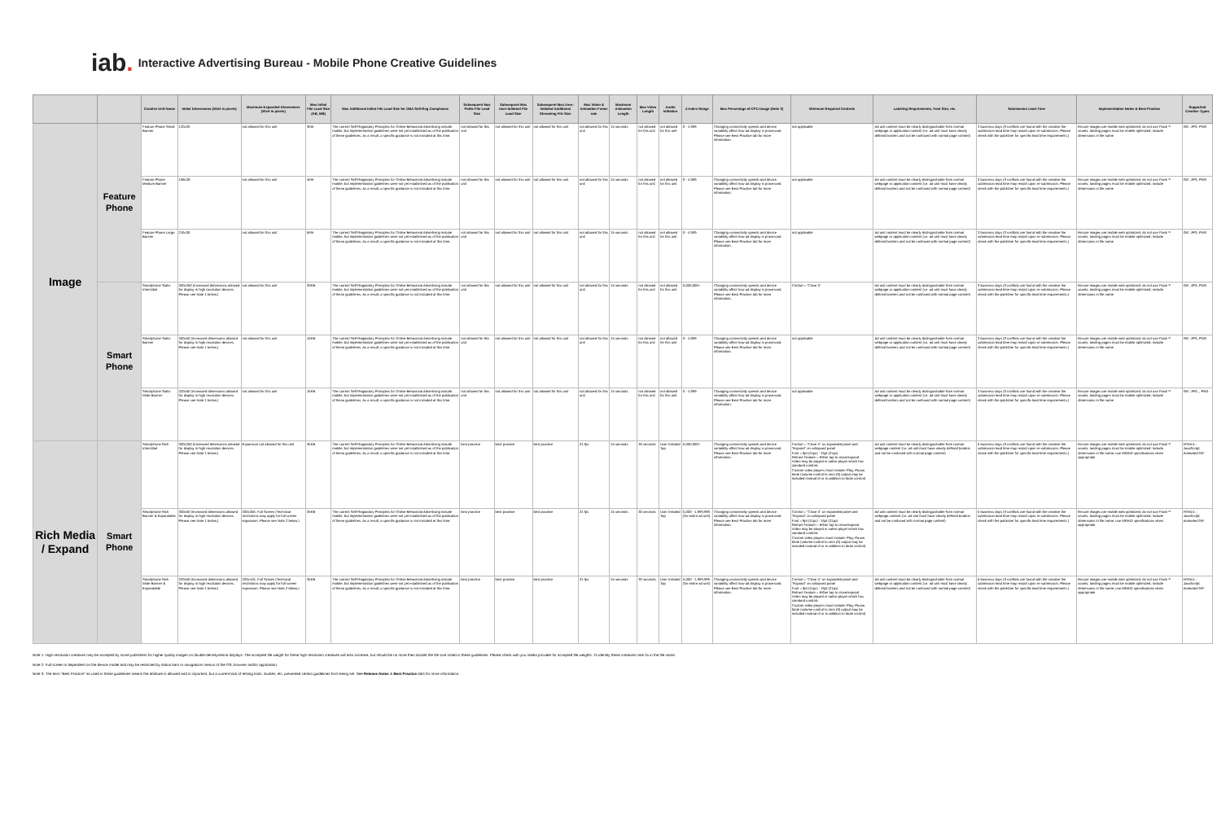iab.
Interactive Advertising Bureau - Mobile Phone Creative Guidelines
| | | Creative Unit Name | Initial Dimensions (WxH in pixels) | Maximum Expanded Dimensions (WxH in pixels) | Max Initial File Load Size (KB, MB) | Max Additional Initial File Load Size for OBA Self-Reg Compliance | Subsequent Max Polite File Load Size | Subsequent Max User-Initiated File Load Size | Subsequent Max User-Initiated Additional Streaming File Size | Max Video & Animation Frame rate | Maximum Animation Length | Max Video Length | Audio Initiation | Z-index Range | Max Percentage of CPU Usage (Note 3) | Minimum Required Controls | Labeling Requirements, Font Size, etc. | Submission Lead-Time | Implementation Notes & Best Practice | Supported Creative Types |
| --- | --- | --- | --- | --- | --- | --- | --- | --- | --- | --- | --- | --- | --- | --- | --- | --- | --- | --- | --- | --- |
| Image | Feature Phone | Feature Phone Small Banner | 120x20 | not allowed for this unit | 3KB | The current Self-Regulatory Principles for Online Behavioral Advertising include mobile, but implementation guidelines were not yet established as of the publication of these guidelines. As a result, a specific guidance is not included at this time. | not allowed for this unit | not allowed for this unit | not allowed for this unit | not allowed for this unit | 15 seconds | not allowed for this unit | not allowed for this unit | 0 - 4,999 | Changing connectivity speeds and device variability affect how ad display is processed. Please see Best Practice tab for more information. | not applicable | Ad unit content must be clearly distinguishable from normal webpage or application content (i.e. ad unit must have clearly defined borders and not be confused with normal page content) | 3 business days (If conflicts are found with the creative the submission lead time may restart upon re-submission. Please check with the publisher for specific lead time requirements.) | Ensure images are mobile web optimized; do not use Flash™ assets; landing pages must be mobile optimized; include dimensions in file name | GIF, JPG, PNG |
| | | Feature Phone Medium Banner | 168x28 | not allowed for this unit | 4KB | The current Self-Regulatory Principles for Online Behavioral Advertising include mobile, but implementation guidelines were not yet established as of the publication of these guidelines. As a result, a specific guidance is not included at this time. | not allowed for this unit | not allowed for this unit | not allowed for this unit | not allowed for this unit | 15 seconds | not allowed for this unit | not allowed for this unit | 0 - 4,999 | Changing connectivity speeds and device variability affect how ad display is processed. Please see Best Practice tab for more information. | not applicable | Ad unit content must be clearly distinguishable from normal webpage or application content (i.e. ad unit must have clearly defined borders and not be confused with normal page content) | 3 business days (If conflicts are found with the creative the submission lead time may restart upon re-submission. Please check with the publisher for specific lead time requirements.) | Ensure images are mobile web optimized; do not use Flash™ assets; landing pages must be mobile optimized; include dimensions in file name | GIF, JPG, PNG |
| | | Feature Phone Large Banner | 216x36 | not allowed for this unit | 5KB | The current Self-Regulatory Principles for Online Behavioral Advertising include mobile, but implementation guidelines were not yet established as of the publication of these guidelines. As a result, a specific guidance is not included at this time. | not allowed for this unit | not allowed for this unit | not allowed for this unit | not allowed for this unit | 15 seconds | not allowed for this unit | not allowed for this unit | 0 - 4,999 | Changing connectivity speeds and device variability affect how ad display is processed. Please see Best Practice tab for more information. | not applicable | Ad unit content must be clearly distinguishable from normal webpage or application content (i.e. ad unit must have clearly defined borders and not be confused with normal page content) | 3 business days (If conflicts are found with the creative the submission lead time may restart upon re-submission. Please check with the publisher for specific lead time requirements.) | Ensure images are mobile web optimized; do not use Flash™ assets; landing pages must be mobile optimized; include dimensions in file name | GIF, JPG, PNG |
| | Smart Phone | Smartphone Static Interstitial | 300x250 (Increased dimensions allowed for display in high resolution devices. Please see Note 1 below.) | not allowed for this unit | 30KB | The current Self-Regulatory Principles for Online Behavioral Advertising include mobile, but implementation guidelines were not yet established as of the publication of these guidelines. As a result, a specific guidance is not included at this time. | not allowed for this unit | not allowed for this unit | not allowed for this unit | not allowed for this unit | 15 seconds | not allowed for this unit | not allowed for this unit | 6,000,000+ | Changing connectivity speeds and device variability affect how ad display is processed. Please see Best Practice tab for more information. | Control = "Close X" | Ad unit content must be clearly distinguishable from normal webpage or application content (i.e. ad unit must have clearly defined borders and not be confused with normal page content) | 3 business days (If conflicts are found with the creative the submission lead time may restart upon re-submission. Please check with the publisher for specific lead time requirements.) | Ensure images are mobile web optimized; do not use Flash™ assets; landing pages must be mobile optimized; include dimensions in file name | GIF, JPG, PNG |
| | | Smartphone Static Banner | 300x50 (Increased dimensions allowed for display in high resolution devices. Please see Note 1 below.) | not allowed for this unit | 15KB | The current Self-Regulatory Principles for Online Behavioral Advertising include mobile, but implementation guidelines were not yet established as of the publication of these guidelines. As a result, a specific guidance is not included at this time. | not allowed for this unit | not allowed for this unit | not allowed for this unit | not allowed for this unit | 15 seconds | not allowed for this unit | not allowed for this unit | 0 - 4,999 | Changing connectivity speeds and device variability affect how ad display is processed. Please see Best Practice tab for more information. | not applicable | Ad unit content must be clearly distinguishable from normal webpage or application content (i.e. ad unit must have clearly defined borders and not be confused with normal page content) | 3 business days (If conflicts are found with the creative the submission lead time may restart upon re-submission. Please check with the publisher for specific lead time requirements.) | Ensure images are mobile web optimized; do not use Flash™ assets; landing pages must be mobile optimized; include dimensions in file name | GIF, JPG, PNG |
| | | Smartphone Static Wide Banner | 320x50 (Increased dimensions allowed for display in high resolution devices. Please see Note 1 below.) | not allowed for this unit | 15KB | The current Self-Regulatory Principles for Online Behavioral Advertising include mobile, but implementation guidelines were not yet established as of the publication of these guidelines. As a result, a specific guidance is not included at this time. | not allowed for this unit | not allowed for this unit | not allowed for this unit | not allowed for this unit | 15 seconds | not allowed for this unit | not allowed for this unit | 0 - 4,999 | Changing connectivity speeds and device variability affect how ad display is processed. Please see Best Practice tab for more information. | not applicable | Ad unit content must be clearly distinguishable from normal webpage or application content (i.e. ad unit must have clearly defined borders and not be confused with normal page content) | 3 business days (If conflicts are found with the creative the submission lead time may restart upon re-submission. Please check with the publisher for specific lead time requirements.) | Ensure images are mobile web optimized; do not use Flash™ assets; landing pages must be mobile optimized; include dimensions in file name | GIF, JPG, , PNG |
| Rich Media / Expand | Smart Phone | Smartphone Rich Interstitial | 300x250 (Increased dimensions allowed for display in high resolution devices. Please see Note 1 below.) | Expansion not allowed for this unit | 35KB | The current Self-Regulatory Principles for Online Behavioral Advertising include mobile, but implementation guidelines were not yet established as of the publication of these guidelines. As a result, a specific guidance is not included at this time. | best practice | best practice | best practice | 24 fps | 15 seconds | 30 seconds | User Initiated Tap | 6,000,000+ | Changing connectivity speeds and device variability affect how ad display is processed. Please see Best Practice tab for more information. | Control = "Close X" on expanded panel and "Expand" on collapsed panel Font = 8pt (11px) - 16pt (21px) Retract Feature = Either tap to close/expand Video may be played in native player which has standard controls Custom video players must include: Play, Pause, Mute (volume control to zero (0) output may be included instead of or in addition to Mute control) | Ad unit content must be clearly distinguishable from normal webpage content (i.e. ad unit must have clearly defined borders and not be confused with normal page content) | 5 business days (If conflicts are found with the creative the submission lead time may restart upon re-submission. Please check with the publisher for specific lead time requirements.) | Ensure images are mobile web optimized; do not use Flash™ assets; landing pages must be mobile optimized; include dimensions in file name; use MRAID specifications when appropriate | HTML5 ; JavaScript; Animated GIF |
| | | Smartphone Rich Banner & Expandable | 300x50 (Increased dimensions allowed for display in high resolution devices. Please see Note 1 below.) | 300x250, Full Screen (Technical restrictions may apply for full screen expansion. Please see Note 2 below.) | 35KB | The current Self-Regulatory Principles for Online Behavioral Advertising include mobile, but implementation guidelines were not yet established as of the publication of these guidelines. As a result, a specific guidance is not included at this time. | best practice | best practice | best practice | 24 fps | 15 seconds | 30 seconds | User Initiated Tap | 5,000 - 1,999,999 (for entire ad unit) | Changing connectivity speeds and device variability affect how ad display is processed. Please see Best Practice tab for more information. | Control = "Close X" on expanded panel and "Expand" on collapsed panel Font = 8pt (11px) - 16pt (21px) Retract Feature = Either tap to close/expand Video may be played in native player which has standard controls Custom video players must include: Play, Pause, Mute (volume control to zero (0) output may be included instead of or in addition to Mute control) | Ad unit content must be clearly distinguishable from normal webpage content (i.e. ad unit must have clearly defined borders and not be confused with normal page content) | 5 business days (If conflicts are found with the creative the submission lead time may restart upon re-submission. Please check with the publisher for specific lead time requirements.) | Ensure images are mobile web optimized; do not use Flash™ assets; landing pages must be mobile optimized; include dimensions in file name; use MRAID specifications when appropriate | HTML5 ; JavaScript; Animated GIF |
| | | Smartphone Rich Wide Banner & Expandable | 320x50 (Increased dimensions allowed for display in high resolution devices. Please see Note 1 below.) | 320x416, Full Screen (Technical restrictions may apply for full screen expansion. Please see Note 2 below.) | 35KB | The current Self-Regulatory Principles for Online Behavioral Advertising include mobile, but implementation guidelines were not yet established as of the publication of these guidelines. As a result, a specific guidance is not included at this time. | best practice | best practice | best practice | 24 fps | 15 seconds | 30 seconds | User Initiated Tap | 5,000 - 1,999,999 (for entire ad unit) | Changing connectivity speeds and device variability affect how ad display is processed. Please see Best Practice tab for more information. | Control = "Close X" on expanded panel and "Expand" on collapsed panel Font = 8pt (11px) - 16pt (21px) Retract Feature = Either tap to close/expand Video may be played in native player which has standard controls Custom video players must include: Play, Pause, Mute (volume control to zero (0) output may be included instead of or in addition to Mute control) | Ad unit content must be clearly distinguishable from normal webpage or application content (i.e. ad unit must have clearly defined borders and not be confused with normal page content) | 5 business days (If conflicts are found with the creative the submission lead time may restart upon re-submission. Please check with the publisher for specific lead time requirements.) | Ensure images are mobile web optimized; do not use Flash™ assets; landing pages must be mobile optimized; include dimensions in file name; use MRAID specifications when appropriate | HTML5 ; JavaScript; Animated GIF |
Note 1: High resolution creatives may be accepted by some publishers for higher quality images on double-density/retina displays. The accepted file weight for these high resolution creatives will also increase, but should be no more then double the file size noted in these guidelines. Please check with you media provider for accepted file weights. To identify these creatives note 2x in the file name.
Note 2: Full screen is dependent on the device model and may be restricted by status bars or navigations menus of the OS, browser and/or application.
Note 3: The term "Best Practice" as used in these guidelines means the attribute is allowed and is important, but a current lack of testing tools, studies, etc. prevented certain guidelines form being set. See Release Notes & Best Practice tabs for more information.